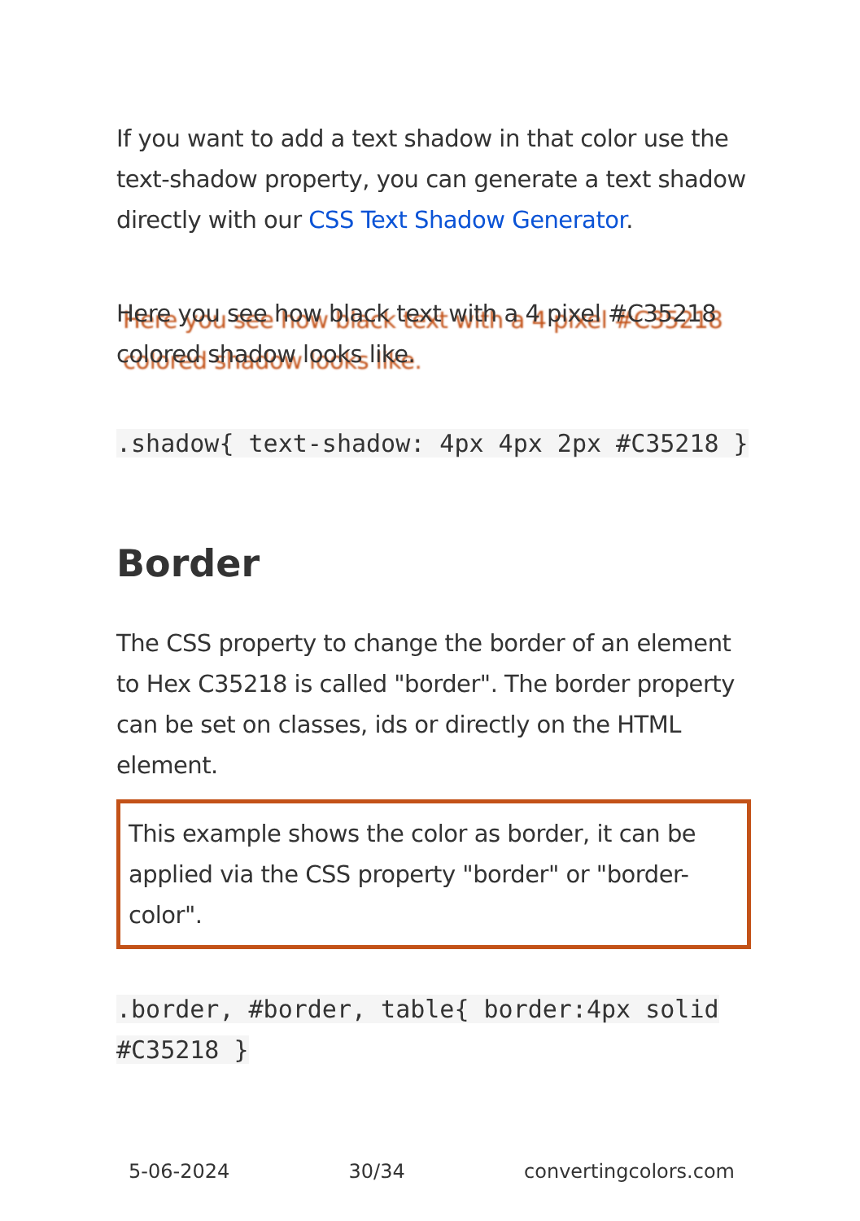If you want to add a text shadow in that color use the text-shadow property, you can generate a text shadow directly with our CSS Text Shadow Generator.
Here you see how black text with a 4 pixel #C35218 colored shadow looks like.
.shadow{ text-shadow: 4px 4px 2px #C35218 }
Border
The CSS property to change the border of an element to Hex C35218 is called "border". The border property can be set on classes, ids or directly on the HTML element.
This example shows the color as border, it can be applied via the CSS property "border" or "border-color".
.border, #border, table{ border:4px solid #C35218 }
5-06-2024 30/34 convertingcolors.com